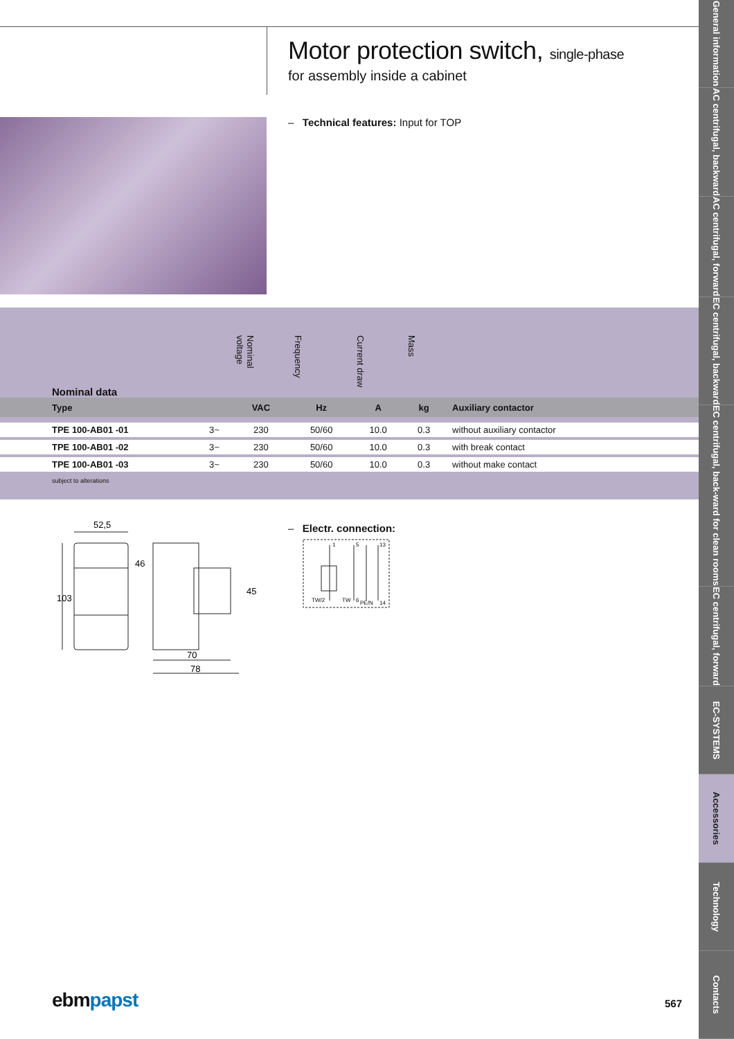Motor protection switch, single-phase
for assembly inside a cabinet
– Technical features: Input for TOP
| Nominal data | | Nominal voltage | Frequency | Current draw | Mass | |
| --- | --- | --- | --- | --- | --- | --- |
| Type | | VAC | Hz | A | kg | Auxiliary contactor |
| TPE 100-AB01 -01 | 3~ | 230 | 50/60 | 10.0 | 0.3 | without auxiliary contactor |
| TPE 100-AB01 -02 | 3~ | 230 | 50/60 | 10.0 | 0.3 | with break contact |
| TPE 100-AB01 -03 | 3~ | 230 | 50/60 | 10.0 | 0.3 | without make contact |
| subject to alterations | | | | | | |
52,5
103
46
45
70
78
– Electr. connection:
TW/2
TW
6
PE/N
14
1
5
13
ebmpapst 567
General information
AC centrifugal, backward
AC centrifugal, forward
EC centrifugal, backward
EC centrifugal, back-ward for clean rooms
EC centrifugal, forward
EC-SYSTEMS
Accessories
Technology
Contacts